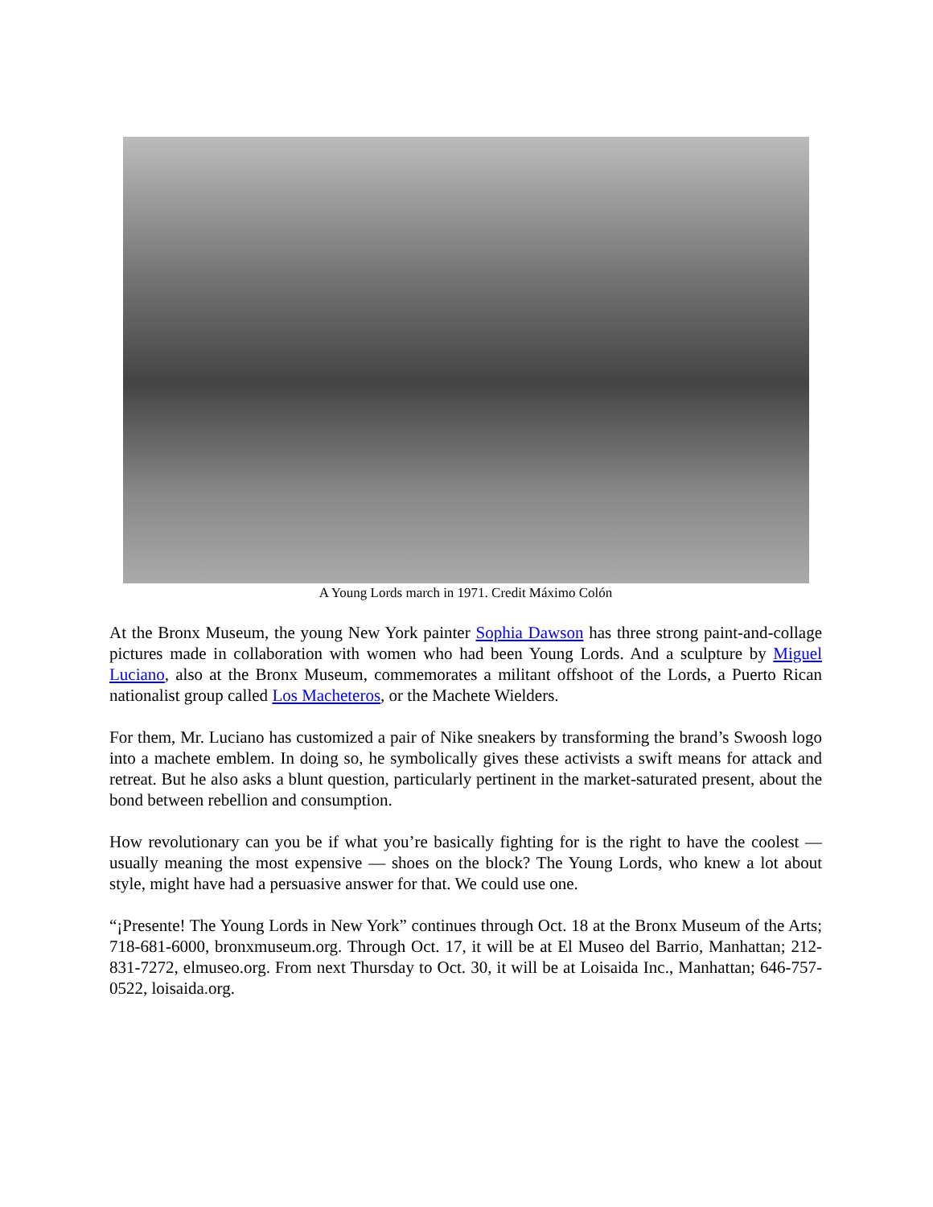A Young Lords march in 1971. Credit Máximo Colón
At the Bronx Museum, the young New York painter Sophia Dawson has three strong paint-and-collage pictures made in collaboration with women who had been Young Lords. And a sculpture by Miguel Luciano, also at the Bronx Museum, commemorates a militant offshoot of the Lords, a Puerto Rican nationalist group called Los Macheteros, or the Machete Wielders.
For them, Mr. Luciano has customized a pair of Nike sneakers by transforming the brand’s Swoosh logo into a machete emblem. In doing so, he symbolically gives these activists a swift means for attack and retreat. But he also asks a blunt question, particularly pertinent in the market-saturated present, about the bond between rebellion and consumption.
How revolutionary can you be if what you’re basically fighting for is the right to have the coolest — usually meaning the most expensive — shoes on the block? The Young Lords, who knew a lot about style, might have had a persuasive answer for that. We could use one.
“¡Presente! The Young Lords in New York” continues through Oct. 18 at the Bronx Museum of the Arts; 718-681-6000, bronxmuseum.org. Through Oct. 17, it will be at El Museo del Barrio, Manhattan; 212-831-7272, elmuseo.org. From next Thursday to Oct. 30, it will be at Loisaida Inc., Manhattan; 646-757-0522, loisaida.org.